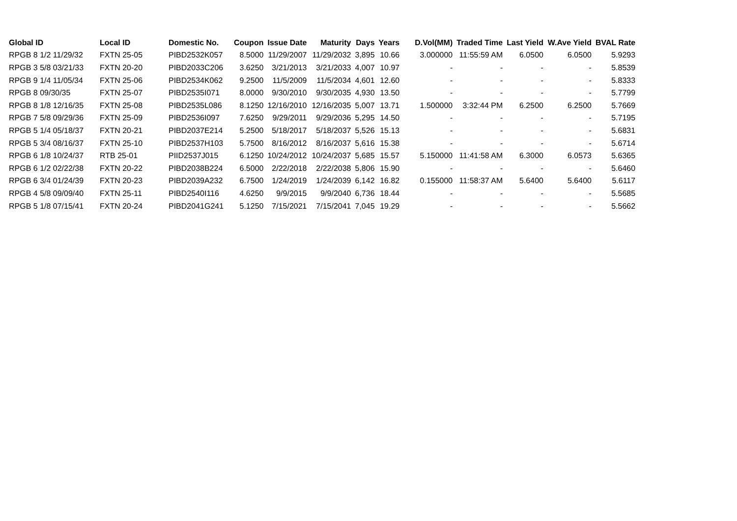| Global ID | Local ID | Domestic No. | Coupon | Issue Date | Maturity | Days | Years | D.Vol(MM) | Traded Time | Last Yield | W.Ave Yield | BVAL Rate |
| --- | --- | --- | --- | --- | --- | --- | --- | --- | --- | --- | --- | --- |
| RPGB 8 1/2 11/29/32 | FXTN 25-05 | PIBD2532K057 | 8.5000 | 11/29/2007 | 11/29/2032 | 3,895 | 10.66 | 3.000000 | 11:55:59 AM | 6.0500 | 6.0500 | 5.9293 |
| RPGB 3 5/8 03/21/33 | FXTN 20-20 | PIBD2033C206 | 3.6250 | 3/21/2013 | 3/21/2033 | 4,007 | 10.97 | - | - | - | - | 5.8539 |
| RPGB 9 1/4 11/05/34 | FXTN 25-06 | PIBD2534K062 | 9.2500 | 11/5/2009 | 11/5/2034 | 4,601 | 12.60 | - | - | - | - | 5.8333 |
| RPGB 8 09/30/35 | FXTN 25-07 | PIBD2535I071 | 8.0000 | 9/30/2010 | 9/30/2035 | 4,930 | 13.50 | - | - | - | - | 5.7799 |
| RPGB 8 1/8 12/16/35 | FXTN 25-08 | PIBD2535L086 | 8.1250 | 12/16/2010 | 12/16/2035 | 5,007 | 13.71 | 1.500000 | 3:32:44 PM | 6.2500 | 6.2500 | 5.7669 |
| RPGB 7 5/8 09/29/36 | FXTN 25-09 | PIBD2536I097 | 7.6250 | 9/29/2011 | 9/29/2036 | 5,295 | 14.50 | - | - | - | - | 5.7195 |
| RPGB 5 1/4 05/18/37 | FXTN 20-21 | PIBD2037E214 | 5.2500 | 5/18/2017 | 5/18/2037 | 5,526 | 15.13 | - | - | - | - | 5.6831 |
| RPGB 5 3/4 08/16/37 | FXTN 25-10 | PIBD2537H103 | 5.7500 | 8/16/2012 | 8/16/2037 | 5,616 | 15.38 | - | - | - | - | 5.6714 |
| RPGB 6 1/8 10/24/37 | RTB 25-01 | PIID2537J015 | 6.1250 | 10/24/2012 | 10/24/2037 | 5,685 | 15.57 | 5.150000 | 11:41:58 AM | 6.3000 | 6.0573 | 5.6365 |
| RPGB 6 1/2 02/22/38 | FXTN 20-22 | PIBD2038B224 | 6.5000 | 2/22/2018 | 2/22/2038 | 5,806 | 15.90 | - | - | - | - | 5.6460 |
| RPGB 6 3/4 01/24/39 | FXTN 20-23 | PIBD2039A232 | 6.7500 | 1/24/2019 | 1/24/2039 | 6,142 | 16.82 | 0.155000 | 11:58:37 AM | 5.6400 | 5.6400 | 5.6117 |
| RPGB 4 5/8 09/09/40 | FXTN 25-11 | PIBD2540I116 | 4.6250 | 9/9/2015 | 9/9/2040 | 6,736 | 18.44 | - | - | - | - | 5.5685 |
| RPGB 5 1/8 07/15/41 | FXTN 20-24 | PIBD2041G241 | 5.1250 | 7/15/2021 | 7/15/2041 | 7,045 | 19.29 | - | - | - | - | 5.5662 |